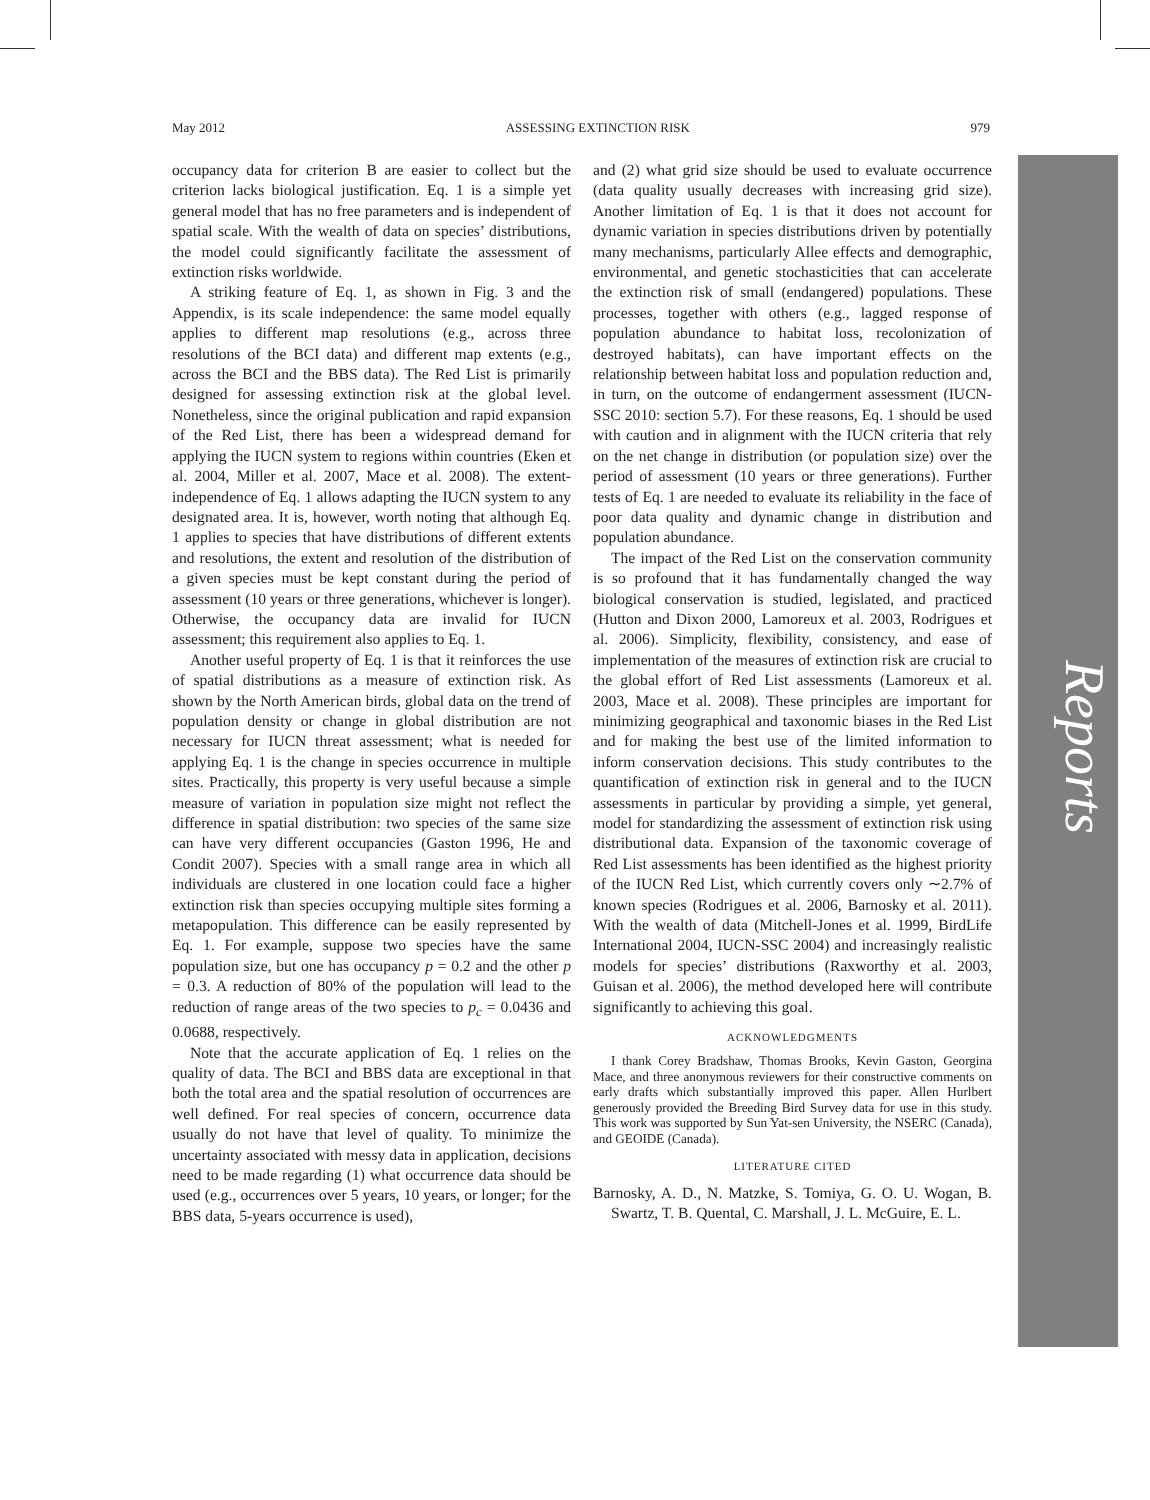Reports
May 2012 ASSESSING EXTINCTION RISK 979
occupancy data for criterion B are easier to collect but the criterion lacks biological justification. Eq. 1 is a simple yet general model that has no free parameters and is independent of spatial scale. With the wealth of data on species’ distributions, the model could significantly facilitate the assessment of extinction risks worldwide.
A striking feature of Eq. 1, as shown in Fig. 3 and the Appendix, is its scale independence: the same model equally applies to different map resolutions (e.g., across three resolutions of the BCI data) and different map extents (e.g., across the BCI and the BBS data). The Red List is primarily designed for assessing extinction risk at the global level. Nonetheless, since the original publication and rapid expansion of the Red List, there has been a widespread demand for applying the IUCN system to regions within countries (Eken et al. 2004, Miller et al. 2007, Mace et al. 2008). The extent-independence of Eq. 1 allows adapting the IUCN system to any designated area. It is, however, worth noting that although Eq. 1 applies to species that have distributions of different extents and resolutions, the extent and resolution of the distribution of a given species must be kept constant during the period of assessment (10 years or three generations, whichever is longer). Otherwise, the occupancy data are invalid for IUCN assessment; this requirement also applies to Eq. 1.
Another useful property of Eq. 1 is that it reinforces the use of spatial distributions as a measure of extinction risk. As shown by the North American birds, global data on the trend of population density or change in global distribution are not necessary for IUCN threat assessment; what is needed for applying Eq. 1 is the change in species occurrence in multiple sites. Practically, this property is very useful because a simple measure of variation in population size might not reflect the difference in spatial distribution: two species of the same size can have very different occupancies (Gaston 1996, He and Condit 2007). Species with a small range area in which all individuals are clustered in one location could face a higher extinction risk than species occupying multiple sites forming a metapopulation. This difference can be easily represented by Eq. 1. For example, suppose two species have the same population size, but one has occupancy p = 0.2 and the other p = 0.3. A reduction of 80% of the population will lead to the reduction of range areas of the two species to p<sub>c</sub> = 0.0436 and 0.0688, respectively.
Note that the accurate application of Eq. 1 relies on the quality of data. The BCI and BBS data are exceptional in that both the total area and the spatial resolution of occurrences are well defined. For real species of concern, occurrence data usually do not have that level of quality. To minimize the uncertainty associated with messy data in application, decisions need to be made regarding (1) what occurrence data should be used (e.g., occurrences over 5 years, 10 years, or longer; for the BBS data, 5-years occurrence is used),
and (2) what grid size should be used to evaluate occurrence (data quality usually decreases with increasing grid size). Another limitation of Eq. 1 is that it does not account for dynamic variation in species distributions driven by potentially many mechanisms, particularly Allee effects and demographic, environmental, and genetic stochasticities that can accelerate the extinction risk of small (endangered) populations. These processes, together with others (e.g., lagged response of population abundance to habitat loss, recolonization of destroyed habitats), can have important effects on the relationship between habitat loss and population reduction and, in turn, on the outcome of endangerment assessment (IUCN-SSC 2010: section 5.7). For these reasons, Eq. 1 should be used with caution and in alignment with the IUCN criteria that rely on the net change in distribution (or population size) over the period of assessment (10 years or three generations). Further tests of Eq. 1 are needed to evaluate its reliability in the face of poor data quality and dynamic change in distribution and population abundance.
The impact of the Red List on the conservation community is so profound that it has fundamentally changed the way biological conservation is studied, legislated, and practiced (Hutton and Dixon 2000, Lamoreux et al. 2003, Rodrigues et al. 2006). Simplicity, flexibility, consistency, and ease of implementation of the measures of extinction risk are crucial to the global effort of Red List assessments (Lamoreux et al. 2003, Mace et al. 2008). These principles are important for minimizing geographical and taxonomic biases in the Red List and for making the best use of the limited information to inform conservation decisions. This study contributes to the quantification of extinction risk in general and to the IUCN assessments in particular by providing a simple, yet general, model for standardizing the assessment of extinction risk using distributional data. Expansion of the taxonomic coverage of Red List assessments has been identified as the highest priority of the IUCN Red List, which currently covers only ∼2.7% of known species (Rodrigues et al. 2006, Barnosky et al. 2011). With the wealth of data (Mitchell-Jones et al. 1999, BirdLife International 2004, IUCN-SSC 2004) and increasingly realistic models for species’ distributions (Raxworthy et al. 2003, Guisan et al. 2006), the method developed here will contribute significantly to achieving this goal.
ACKNOWLEDGMENTS
I thank Corey Bradshaw, Thomas Brooks, Kevin Gaston, Georgina Mace, and three anonymous reviewers for their constructive comments on early drafts which substantially improved this paper. Allen Hurlbert generously provided the Breeding Bird Survey data for use in this study. This work was supported by Sun Yat-sen University, the NSERC (Canada), and GEOIDE (Canada).
LITERATURE CITED
Barnosky, A. D., N. Matzke, S. Tomiya, G. O. U. Wogan, B. Swartz, T. B. Quental, C. Marshall, J. L. McGuire, E. L.